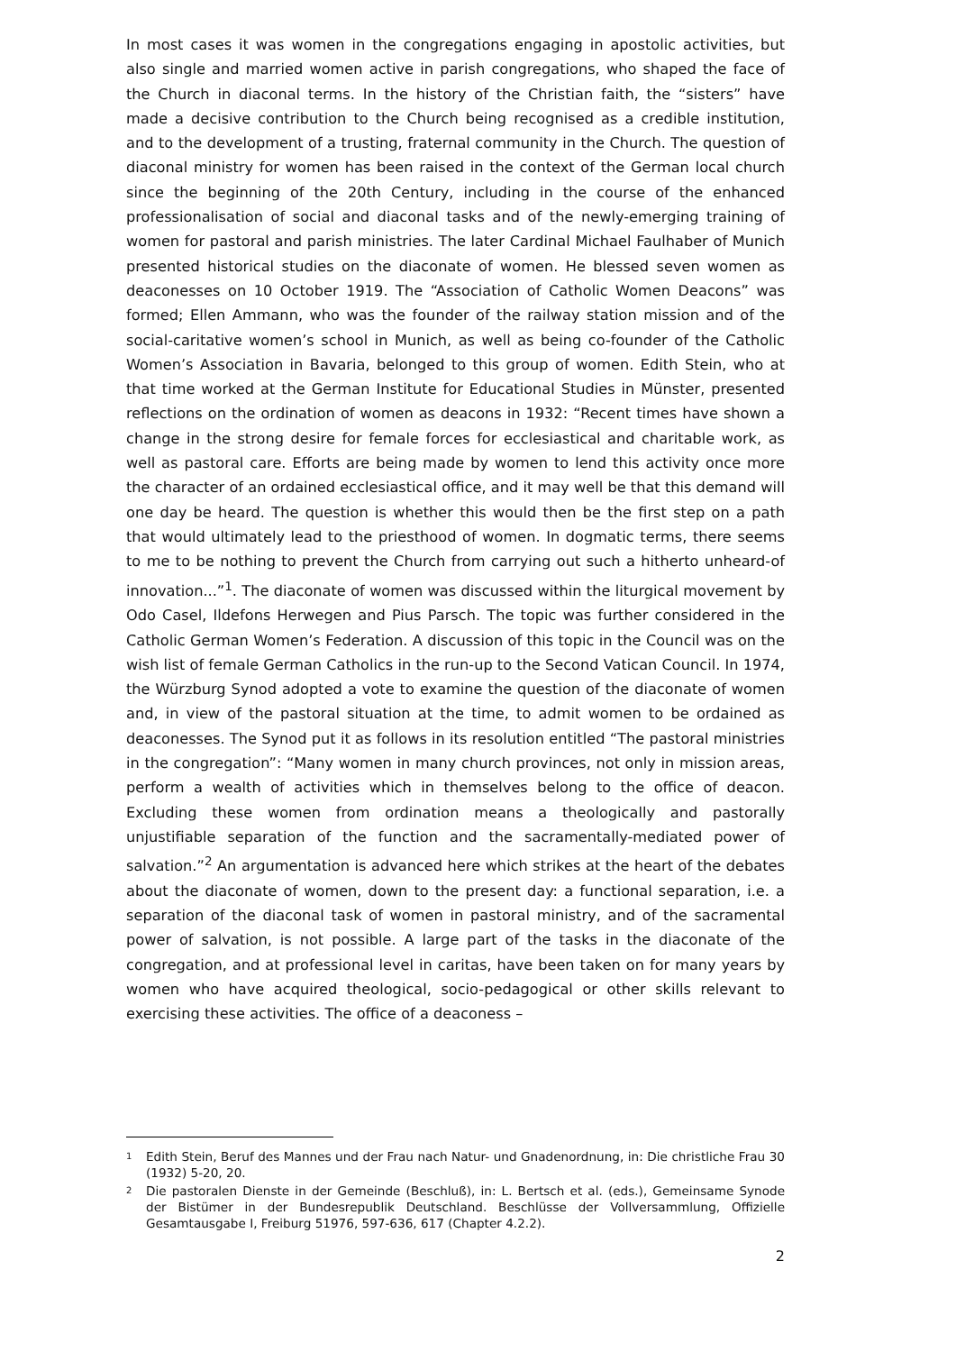In most cases it was women in the congregations engaging in apostolic activities, but also single and married women active in parish congregations, who shaped the face of the Church in diaconal terms. In the history of the Christian faith, the “sisters” have made a decisive contribution to the Church being recognised as a credible institution, and to the development of a trusting, fraternal community in the Church. The question of diaconal ministry for women has been raised in the context of the German local church since the beginning of the 20th Century, including in the course of the enhanced professionalisation of social and diaconal tasks and of the newly-emerging training of women for pastoral and parish ministries. The later Cardinal Michael Faulhaber of Munich presented historical studies on the diaconate of women. He blessed seven women as deaconesses on 10 October 1919. The “Association of Catholic Women Deacons” was formed; Ellen Ammann, who was the founder of the railway station mission and of the social-caritative women’s school in Munich, as well as being co-founder of the Catholic Women’s Association in Bavaria, belonged to this group of women. Edith Stein, who at that time worked at the German Institute for Educational Studies in Münster, presented reflections on the ordination of women as deacons in 1932: “Recent times have shown a change in the strong desire for female forces for ecclesiastical and charitable work, as well as pastoral care. Efforts are being made by women to lend this activity once more the character of an ordained ecclesiastical office, and it may well be that this demand will one day be heard. The question is whether this would then be the first step on a path that would ultimately lead to the priesthood of women. In dogmatic terms, there seems to me to be nothing to prevent the Church from carrying out such a hitherto unheard-of innovation...”<sup>1</sup>. The diaconate of women was discussed within the liturgical movement by Odo Casel, Ildefons Herwegen and Pius Parsch. The topic was further considered in the Catholic German Women’s Federation. A discussion of this topic in the Council was on the wish list of female German Catholics in the run-up to the Second Vatican Council. In 1974, the Würzburg Synod adopted a vote to examine the question of the diaconate of women and, in view of the pastoral situation at the time, to admit women to be ordained as deaconesses. The Synod put it as follows in its resolution entitled “The pastoral ministries in the congregation”: “Many women in many church provinces, not only in mission areas, perform a wealth of activities which in themselves belong to the office of deacon. Excluding these women from ordination means a theologically and pastorally unjustifiable separation of the function and the sacramentally-mediated power of salvation.”<sup>2</sup> An argumentation is advanced here which strikes at the heart of the debates about the diaconate of women, down to the present day: a functional separation, i.e. a separation of the diaconal task of women in pastoral ministry, and of the sacramental power of salvation, is not possible. A large part of the tasks in the diaconate of the congregation, and at professional level in caritas, have been taken on for many years by women who have acquired theological, socio-pedagogical or other skills relevant to exercising these activities. The office of a deaconess –
1
Edith Stein, Beruf des Mannes und der Frau nach Natur- und Gnadenordnung, in: Die christliche Frau 30 (1932) 5-20, 20.
2
Die pastoralen Dienste in der Gemeinde (Beschluß), in: L. Bertsch et al. (eds.), Gemeinsame Synode der Bistümer in der Bundesrepublik Deutschland. Beschlüsse der Vollversammlung, Offizielle Gesamtausgabe I, Freiburg 51976, 597-636, 617 (Chapter 4.2.2).
2